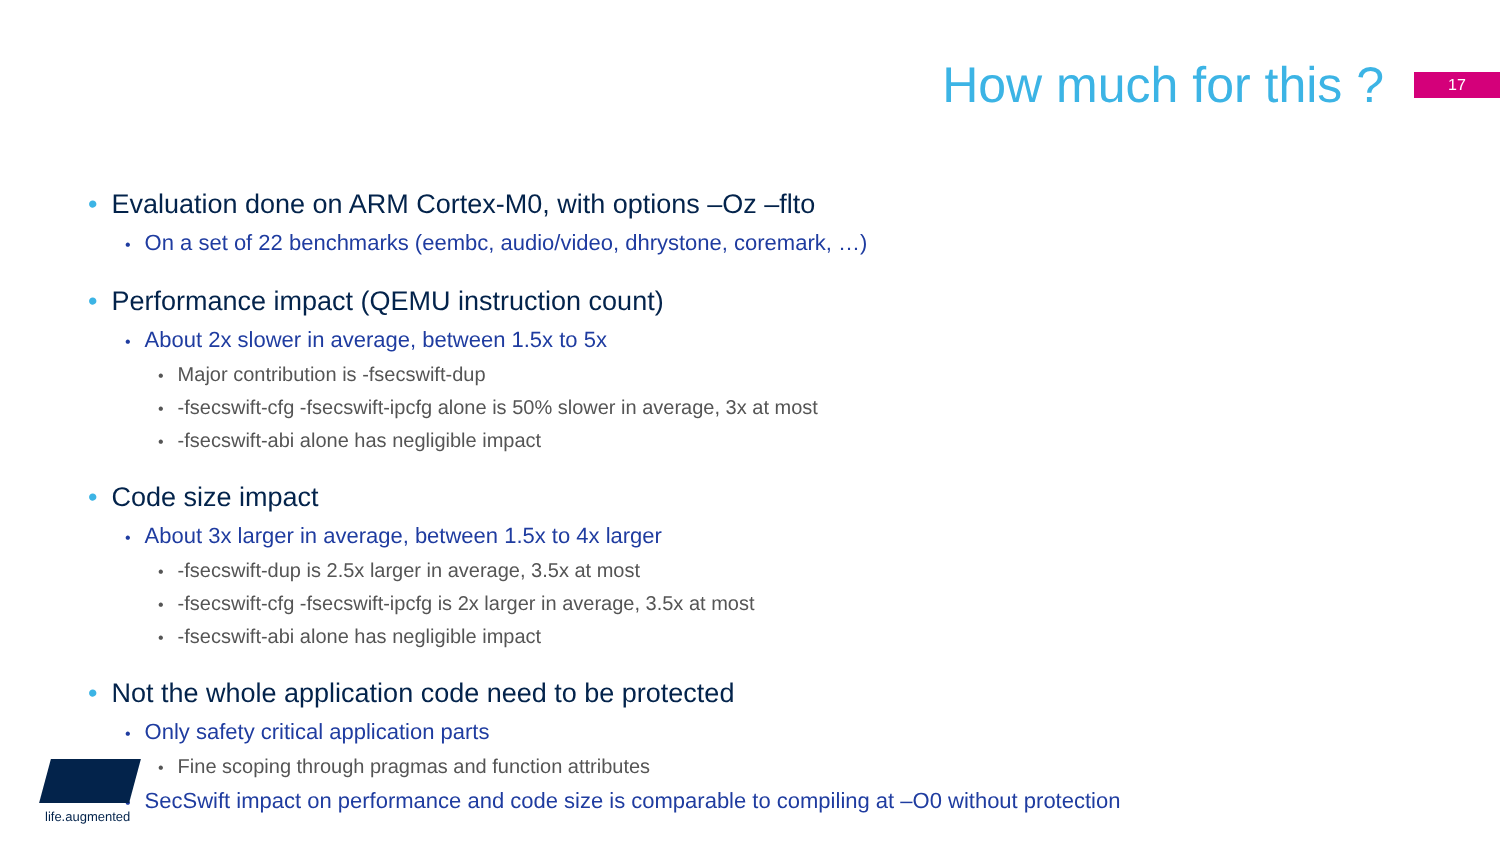How much for this ?
17
• Evaluation done on ARM Cortex-M0, with options –Oz –flto
• On a set of 22 benchmarks (eembc, audio/video, dhrystone, coremark, …)
• Performance impact (QEMU instruction count)
• About 2x slower in average, between 1.5x to 5x
• Major contribution is -fsecswift-dup
• -fsecswift-cfg -fsecswift-ipcfg alone is 50% slower in average, 3x at most
• -fsecswift-abi alone has negligible impact
• Code size impact
• About 3x larger in average, between 1.5x to 4x larger
• -fsecswift-dup is 2.5x larger in average, 3.5x at most
• -fsecswift-cfg -fsecswift-ipcfg is 2x larger in average, 3.5x at most
• -fsecswift-abi alone has negligible impact
• Not the whole application code need to be protected
• Only safety critical application parts
• Fine scoping through pragmas and function attributes
• SecSwift impact on performance and code size is comparable to compiling at –O0 without protection
life.augmented